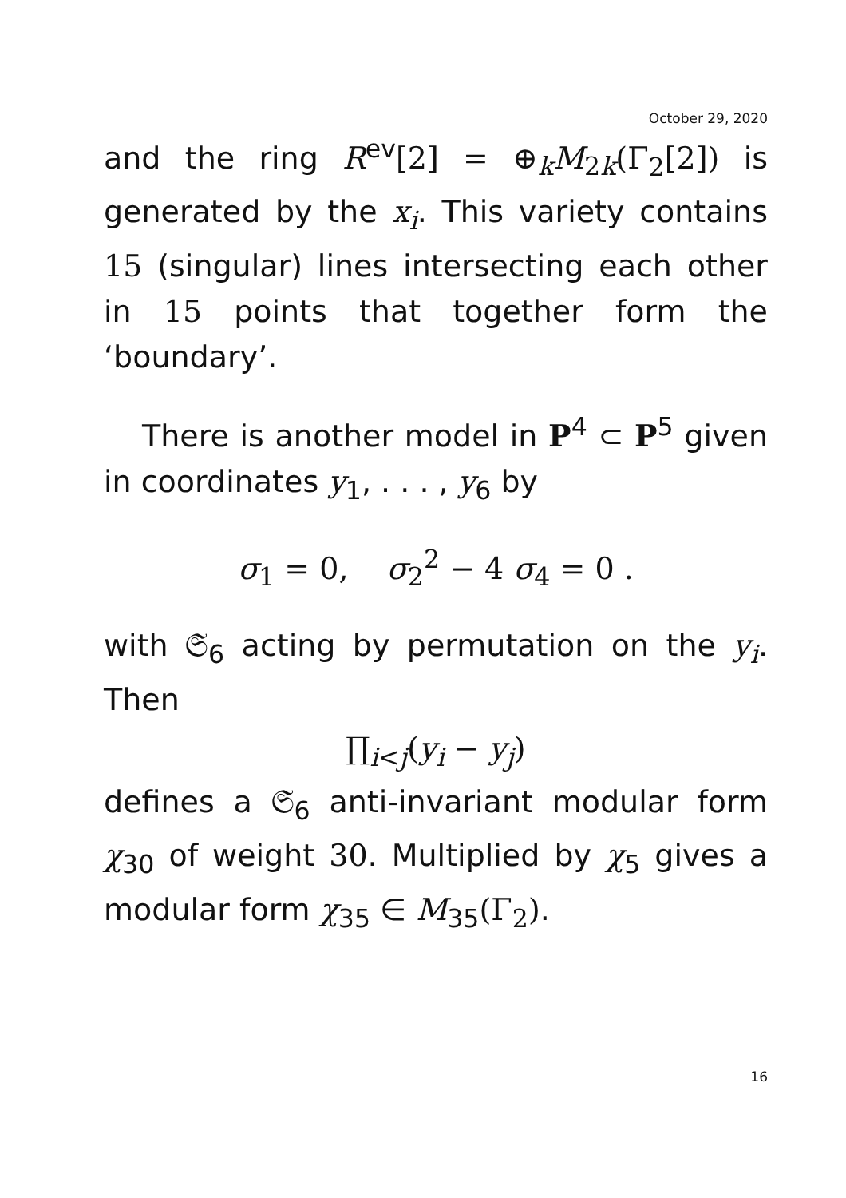October 29, 2020
and the ring R<sup>ev</sup>[2] = ⊕<sub>k</sub>M<sub>2 k</sub>(Γ<sub>2</sub>[2]) is generated by the x<sub>i</sub>. This variety contains 15 (singular) lines intersecting each other in 15 points that together form the ‘boundary’.
There is another model in P<sup>4</sup> ⊂ P<sup>5</sup> given in coordinates y<sub>1</sub>, . . . , y<sub>6</sub> by
σ<sub>1</sub> = 0, σ<sub>2</sub><sup>2</sup> − 4 σ<sub>4</sub> = 0 .
with 𝔖<sub>6</sub> acting by permutation on the y<sub>i</sub>. Then
∏<sub>i<j</sub>(y<sub>i</sub> − y<sub>j</sub>)
defines a 𝔖<sub>6</sub> anti-invariant modular form χ<sub>30</sub> of weight 30. Multiplied by χ<sub>5</sub> gives a modular form χ<sub>35</sub> ∈ M<sub>35</sub>(Γ<sub>2</sub>).
16